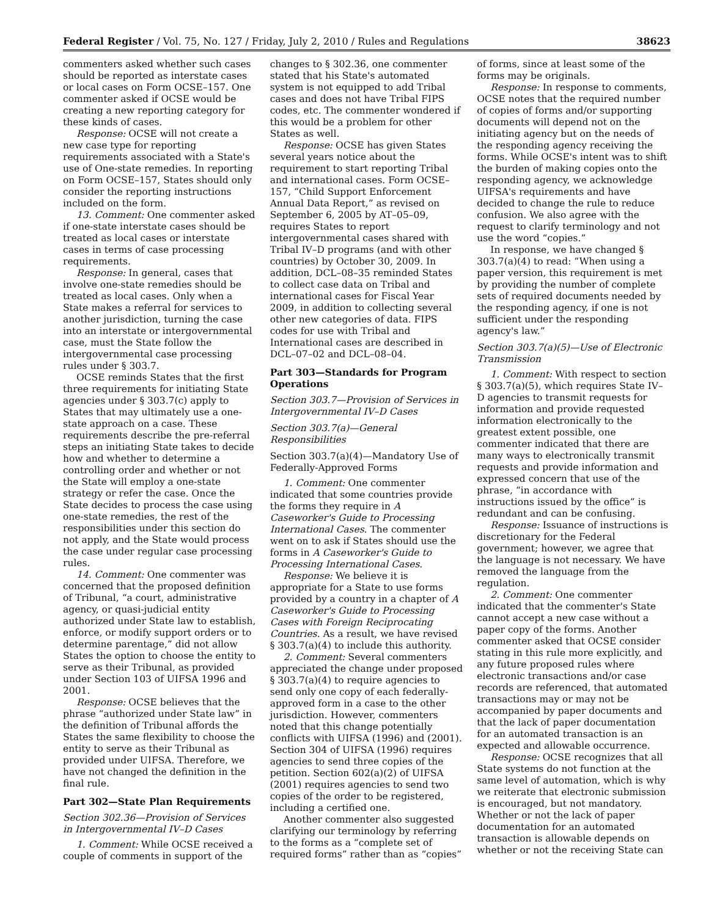Federal Register / Vol. 75, No. 127 / Friday, July 2, 2010 / Rules and Regulations 38623
commenters asked whether such cases should be reported as interstate cases or local cases on Form OCSE–157. One commenter asked if OCSE would be creating a new reporting category for these kinds of cases.
Response: OCSE will not create a new case type for reporting requirements associated with a State's use of One-state remedies. In reporting on Form OCSE–157, States should only consider the reporting instructions included on the form.
13. Comment: One commenter asked if one-state interstate cases should be treated as local cases or interstate cases in terms of case processing requirements.
Response: In general, cases that involve one-state remedies should be treated as local cases. Only when a State makes a referral for services to another jurisdiction, turning the case into an interstate or intergovernmental case, must the State follow the intergovernmental case processing rules under § 303.7.
OCSE reminds States that the first three requirements for initiating State agencies under § 303.7(c) apply to States that may ultimately use a one-state approach on a case. These requirements describe the pre-referral steps an initiating State takes to decide how and whether to determine a controlling order and whether or not the State will employ a one-state strategy or refer the case. Once the State decides to process the case using one-state remedies, the rest of the responsibilities under this section do not apply, and the State would process the case under regular case processing rules.
14. Comment: One commenter was concerned that the proposed definition of Tribunal, “a court, administrative agency, or quasi-judicial entity authorized under State law to establish, enforce, or modify support orders or to determine parentage,” did not allow States the option to choose the entity to serve as their Tribunal, as provided under Section 103 of UIFSA 1996 and 2001.
Response: OCSE believes that the phrase “authorized under State law” in the definition of Tribunal affords the States the same flexibility to choose the entity to serve as their Tribunal as provided under UIFSA. Therefore, we have not changed the definition in the final rule.
Part 302—State Plan Requirements
Section 302.36—Provision of Services in Intergovernmental IV–D Cases
1. Comment: While OCSE received a couple of comments in support of the
changes to § 302.36, one commenter stated that his State's automated system is not equipped to add Tribal cases and does not have Tribal FIPS codes, etc. The commenter wondered if this would be a problem for other States as well.
Response: OCSE has given States several years notice about the requirement to start reporting Tribal and international cases. Form OCSE–157, “Child Support Enforcement Annual Data Report,” as revised on September 6, 2005 by AT–05–09, requires States to report intergovernmental cases shared with Tribal IV–D programs (and with other countries) by October 30, 2009. In addition, DCL–08–35 reminded States to collect case data on Tribal and international cases for Fiscal Year 2009, in addition to collecting several other new categories of data. FIPS codes for use with Tribal and International cases are described in DCL–07–02 and DCL–08–04.
Part 303—Standards for Program Operations
Section 303.7—Provision of Services in Intergovernmental IV–D Cases
Section 303.7(a)—General Responsibilities
Section 303.7(a)(4)—Mandatory Use of Federally-Approved Forms
1. Comment: One commenter indicated that some countries provide the forms they require in A Caseworker's Guide to Processing International Cases. The commenter went on to ask if States should use the forms in A Caseworker's Guide to Processing International Cases.
Response: We believe it is appropriate for a State to use forms provided by a country in a chapter of A Caseworker's Guide to Processing Cases with Foreign Reciprocating Countries. As a result, we have revised § 303.7(a)(4) to include this authority.
2. Comment: Several commenters appreciated the change under proposed § 303.7(a)(4) to require agencies to send only one copy of each federally-approved form in a case to the other jurisdiction. However, commenters noted that this change potentially conflicts with UIFSA (1996) and (2001). Section 304 of UIFSA (1996) requires agencies to send three copies of the petition. Section 602(a)(2) of UIFSA (2001) requires agencies to send two copies of the order to be registered, including a certified one.
Another commenter also suggested clarifying our terminology by referring to the forms as a “complete set of required forms” rather than as “copies”
of forms, since at least some of the forms may be originals.
Response: In response to comments, OCSE notes that the required number of copies of forms and/or supporting documents will depend not on the initiating agency but on the needs of the responding agency receiving the forms. While OCSE's intent was to shift the burden of making copies onto the responding agency, we acknowledge UIFSA's requirements and have decided to change the rule to reduce confusion. We also agree with the request to clarify terminology and not use the word “copies.”
In response, we have changed § 303.7(a)(4) to read: “When using a paper version, this requirement is met by providing the number of complete sets of required documents needed by the responding agency, if one is not sufficient under the responding agency's law.”
Section 303.7(a)(5)—Use of Electronic Transmission
1. Comment: With respect to section § 303.7(a)(5), which requires State IV–D agencies to transmit requests for information and provide requested information electronically to the greatest extent possible, one commenter indicated that there are many ways to electronically transmit requests and provide information and expressed concern that use of the phrase, “in accordance with instructions issued by the office” is redundant and can be confusing.
Response: Issuance of instructions is discretionary for the Federal government; however, we agree that the language is not necessary. We have removed the language from the regulation.
2. Comment: One commenter indicated that the commenter's State cannot accept a new case without a paper copy of the forms. Another commenter asked that OCSE consider stating in this rule more explicitly, and any future proposed rules where electronic transactions and/or case records are referenced, that automated transactions may or may not be accompanied by paper documents and that the lack of paper documentation for an automated transaction is an expected and allowable occurrence.
Response: OCSE recognizes that all State systems do not function at the same level of automation, which is why we reiterate that electronic submission is encouraged, but not mandatory. Whether or not the lack of paper documentation for an automated transaction is allowable depends on whether or not the receiving State can